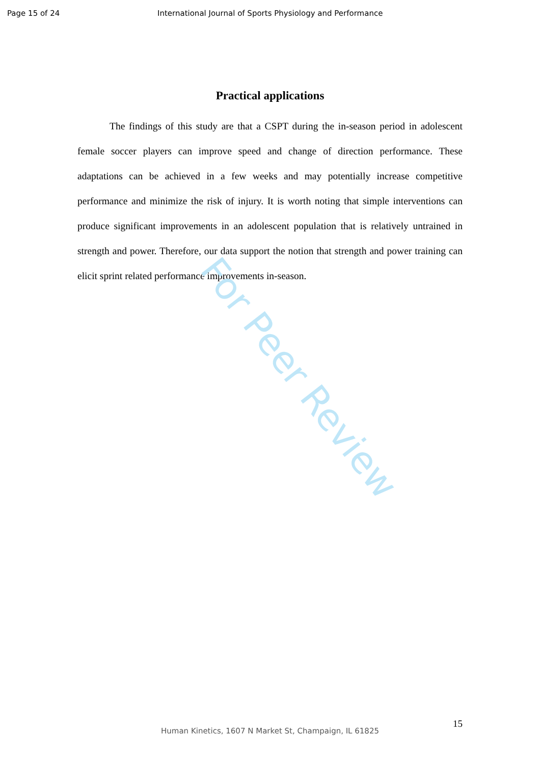Page 15 of 24 International Journal of Sports Physiology and Performance
Practical applications
The findings of this study are that a CSPT during the in-season period in adolescent female soccer players can improve speed and change of direction performance. These adaptations can be achieved in a few weeks and may potentially increase competitive performance and minimize the risk of injury. It is worth noting that simple interventions can produce significant improvements in an adolescent population that is relatively untrained in strength and power. Therefore, our data support the notion that strength and power training can elicit sprint related performance improvements in-season.
For Peer Review
15
Human Kinetics, 1607 N Market St, Champaign, IL 61825